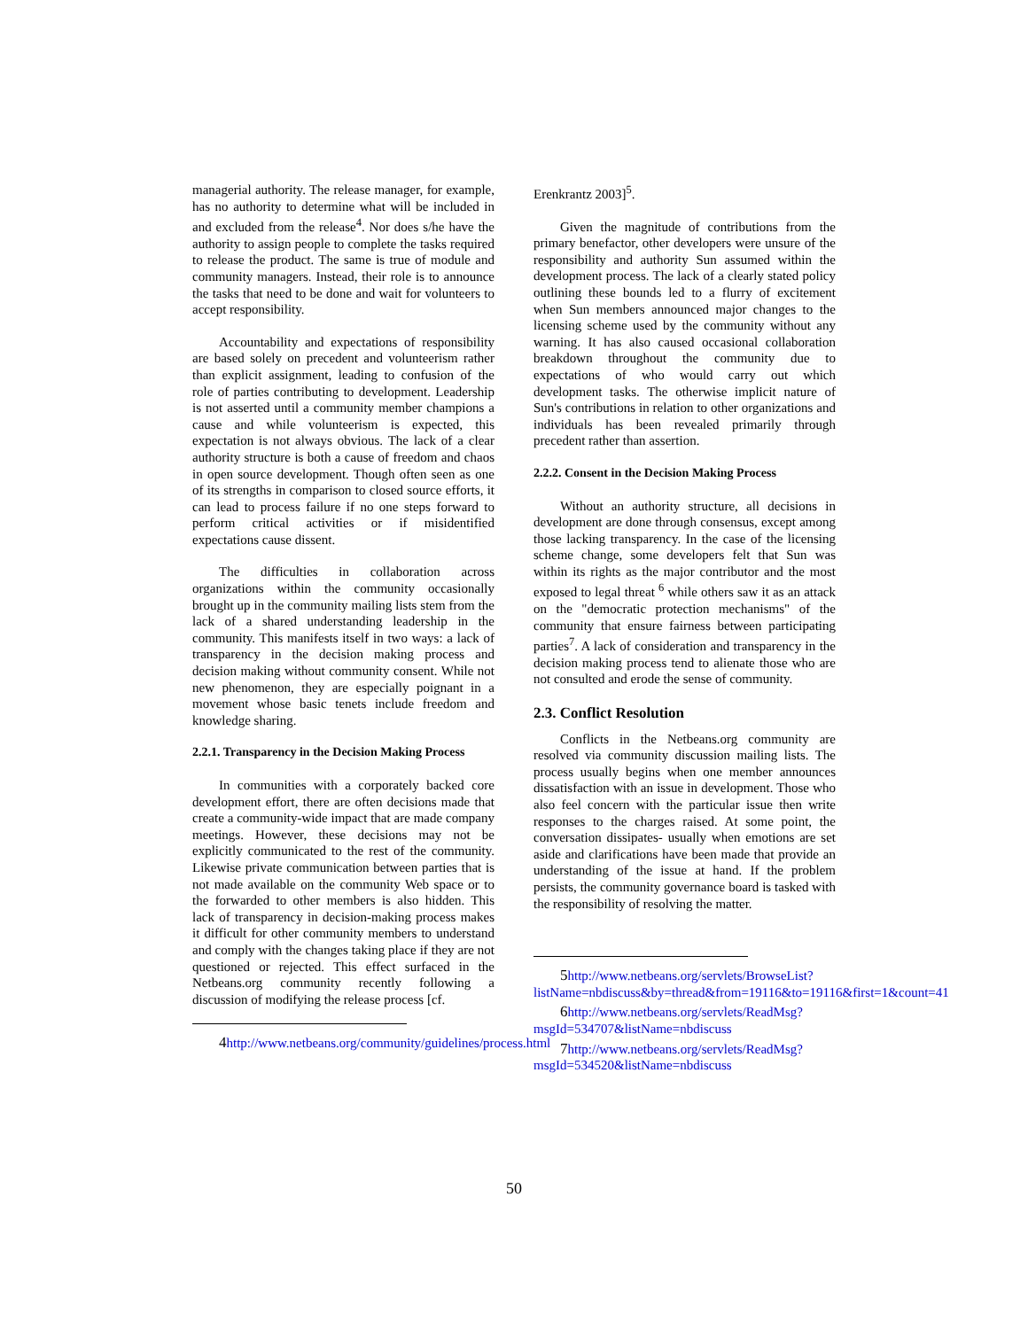managerial authority. The release manager, for example, has no authority to determine what will be included in and excluded from the release<sup>4</sup>. Nor does s/he have the authority to assign people to complete the tasks required to release the product. The same is true of module and community managers. Instead, their role is to announce the tasks that need to be done and wait for volunteers to accept responsibility.
Accountability and expectations of responsibility are based solely on precedent and volunteerism rather than explicit assignment, leading to confusion of the role of parties contributing to development. Leadership is not asserted until a community member champions a cause and while volunteerism is expected, this expectation is not always obvious. The lack of a clear authority structure is both a cause of freedom and chaos in open source development. Though often seen as one of its strengths in comparison to closed source efforts, it can lead to process failure if no one steps forward to perform critical activities or if misidentified expectations cause dissent.
The difficulties in collaboration across organizations within the community occasionally brought up in the community mailing lists stem from the lack of a shared understanding leadership in the community. This manifests itself in two ways: a lack of transparency in the decision making process and decision making without community consent. While not new phenomenon, they are especially poignant in a movement whose basic tenets include freedom and knowledge sharing.
2.2.1. Transparency in the Decision Making Process
In communities with a corporately backed core development effort, there are often decisions made that create a community-wide impact that are made company meetings. However, these decisions may not be explicitly communicated to the rest of the community. Likewise private communication between parties that is not made available on the community Web space or to the forwarded to other members is also hidden. This lack of transparency in decision-making process makes it difficult for other community members to understand and comply with the changes taking place if they are not questioned or rejected. This effect surfaced in the Netbeans.org community recently following a discussion of modifying the release process [cf.
4 http://www.netbeans.org/community/guidelines/process.html
Erenkrantz 2003]<sup>5</sup>.
Given the magnitude of contributions from the primary benefactor, other developers were unsure of the responsibility and authority Sun assumed within the development process. The lack of a clearly stated policy outlining these bounds led to a flurry of excitement when Sun members announced major changes to the licensing scheme used by the community without any warning. It has also caused occasional collaboration breakdown throughout the community due to expectations of who would carry out which development tasks. The otherwise implicit nature of Sun's contributions in relation to other organizations and individuals has been revealed primarily through precedent rather than assertion.
2.2.2. Consent in the Decision Making Process
Without an authority structure, all decisions in development are done through consensus, except among those lacking transparency. In the case of the licensing scheme change, some developers felt that Sun was within its rights as the major contributor and the most exposed to legal threat <sup>6</sup> while others saw it as an attack on the "democratic protection mechanisms" of the community that ensure fairness between participating parties<sup>7</sup>. A lack of consideration and transparency in the decision making process tend to alienate those who are not consulted and erode the sense of community.
2.3. Conflict Resolution
Conflicts in the Netbeans.org community are resolved via community discussion mailing lists. The process usually begins when one member announces dissatisfaction with an issue in development. Those who also feel concern with the particular issue then write responses to the charges raised. At some point, the conversation dissipates- usually when emotions are set aside and clarifications have been made that provide an understanding of the issue at hand. If the problem persists, the community governance board is tasked with the responsibility of resolving the matter.
5 http://www.netbeans.org/servlets/BrowseList?listName=nbdiscuss&by=thread&from=19116&to=19116&first=1&count=41
6 http://www.netbeans.org/servlets/ReadMsg?msgId=534707&listName=nbdiscuss
7 http://www.netbeans.org/servlets/ReadMsg?msgId=534520&listName=nbdiscuss
50